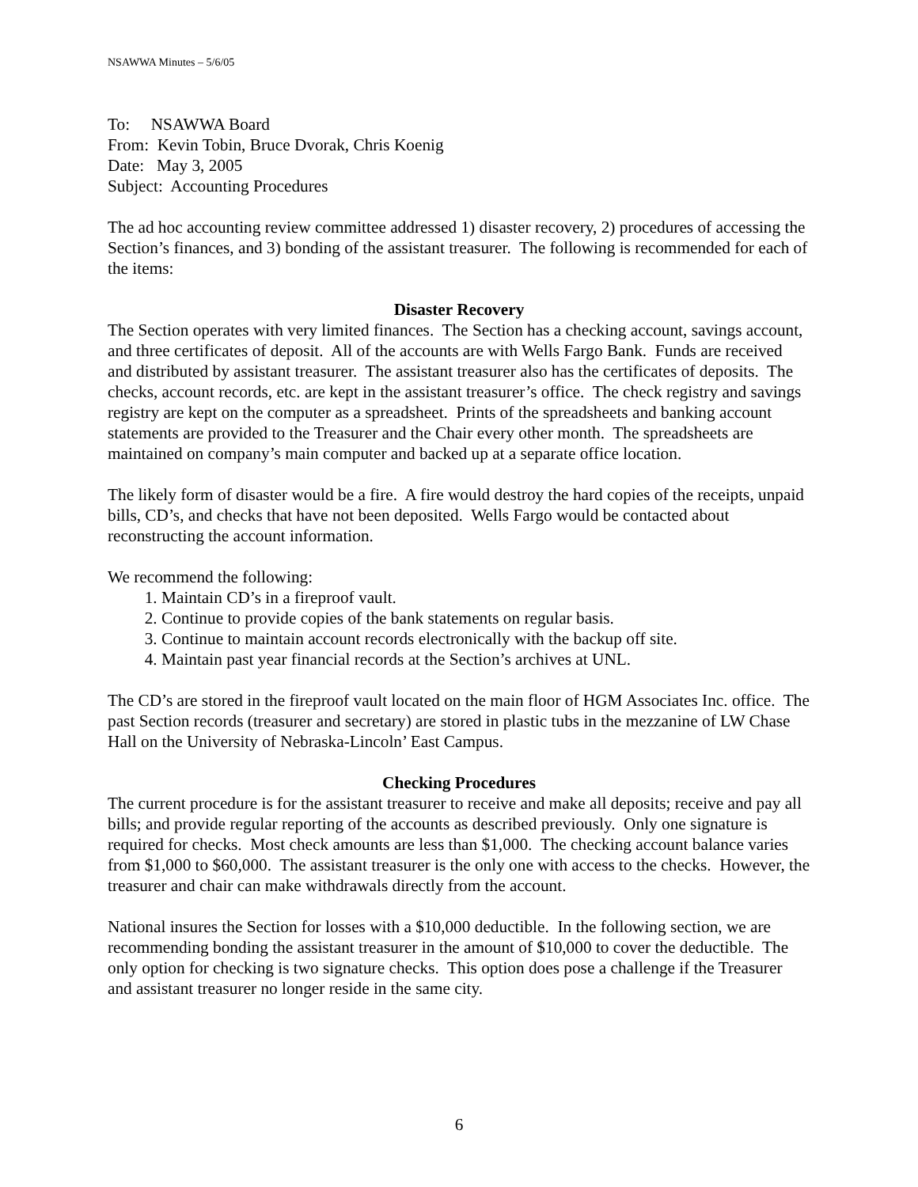NSAWWA Minutes – 5/6/05
To: NSAWWA Board
From: Kevin Tobin, Bruce Dvorak, Chris Koenig
Date: May 3, 2005
Subject: Accounting Procedures
The ad hoc accounting review committee addressed 1) disaster recovery, 2) procedures of accessing the Section’s finances, and 3) bonding of the assistant treasurer. The following is recommended for each of the items:
Disaster Recovery
The Section operates with very limited finances. The Section has a checking account, savings account, and three certificates of deposit. All of the accounts are with Wells Fargo Bank. Funds are received and distributed by assistant treasurer. The assistant treasurer also has the certificates of deposits. The checks, account records, etc. are kept in the assistant treasurer’s office. The check registry and savings registry are kept on the computer as a spreadsheet. Prints of the spreadsheets and banking account statements are provided to the Treasurer and the Chair every other month. The spreadsheets are maintained on company’s main computer and backed up at a separate office location.
The likely form of disaster would be a fire. A fire would destroy the hard copies of the receipts, unpaid bills, CD’s, and checks that have not been deposited. Wells Fargo would be contacted about reconstructing the account information.
We recommend the following:
1. Maintain CD’s in a fireproof vault.
2. Continue to provide copies of the bank statements on regular basis.
3. Continue to maintain account records electronically with the backup off site.
4. Maintain past year financial records at the Section’s archives at UNL.
The CD’s are stored in the fireproof vault located on the main floor of HGM Associates Inc. office. The past Section records (treasurer and secretary) are stored in plastic tubs in the mezzanine of LW Chase Hall on the University of Nebraska-Lincoln’ East Campus.
Checking Procedures
The current procedure is for the assistant treasurer to receive and make all deposits; receive and pay all bills; and provide regular reporting of the accounts as described previously. Only one signature is required for checks. Most check amounts are less than $1,000. The checking account balance varies from $1,000 to $60,000. The assistant treasurer is the only one with access to the checks. However, the treasurer and chair can make withdrawals directly from the account.
National insures the Section for losses with a $10,000 deductible. In the following section, we are recommending bonding the assistant treasurer in the amount of $10,000 to cover the deductible. The only option for checking is two signature checks. This option does pose a challenge if the Treasurer and assistant treasurer no longer reside in the same city.
6